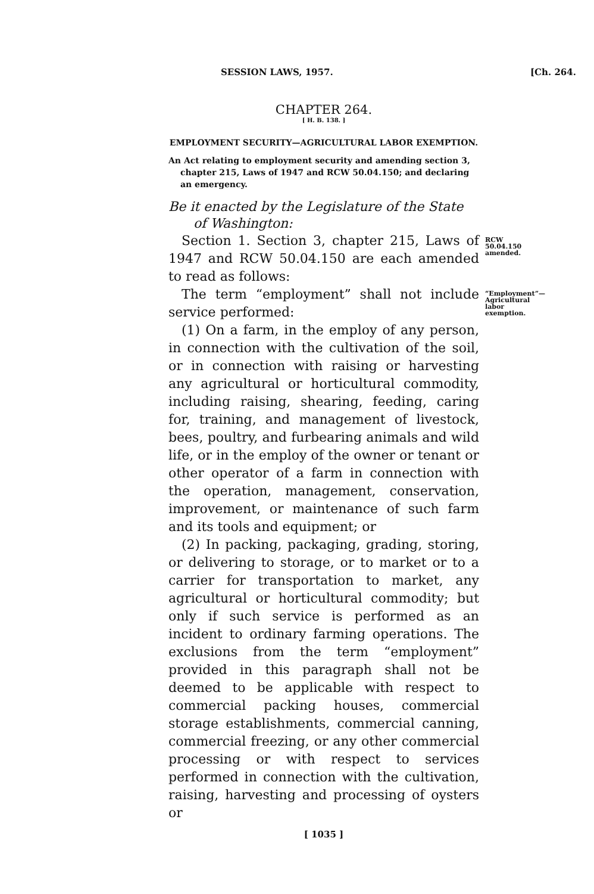SESSION LAWS, 1957. [Ch. 264.
CHAPTER 264.
[ H. B. 138. ]
EMPLOYMENT SECURITY—AGRICULTURAL LABOR EXEMPTION.
An Act relating to employment security and amending section 3, chapter 215, Laws of 1947 and RCW 50.04.150; and declaring an emergency.
Be it enacted by the Legislature of the State of Washington:
Section 1. Section 3, chapter 215, Laws of 1947 and RCW 50.04.150 are each amended to read as follows:
RCW 50.04.150 amended.
The term “employment” shall not include service performed:
“Employment”—Agricultural labor exemption.
(1) On a farm, in the employ of any person, in connection with the cultivation of the soil, or in connection with raising or harvesting any agricultural or horticultural commodity, including raising, shearing, feeding, caring for, training, and management of livestock, bees, poultry, and furbearing animals and wild life, or in the employ of the owner or tenant or other operator of a farm in connection with the operation, management, conservation, improvement, or maintenance of such farm and its tools and equipment; or
(2) In packing, packaging, grading, storing, or delivering to storage, or to market or to a carrier for transportation to market, any agricultural or horticultural commodity; but only if such service is performed as an incident to ordinary farming operations. The exclusions from the term “employment” provided in this paragraph shall not be deemed to be applicable with respect to commercial packing houses, commercial storage establishments, commercial canning, commercial freezing, or any other commercial processing or with respect to services performed in connection with the cultivation, raising, harvesting and processing of oysters or
[ 1035 ]